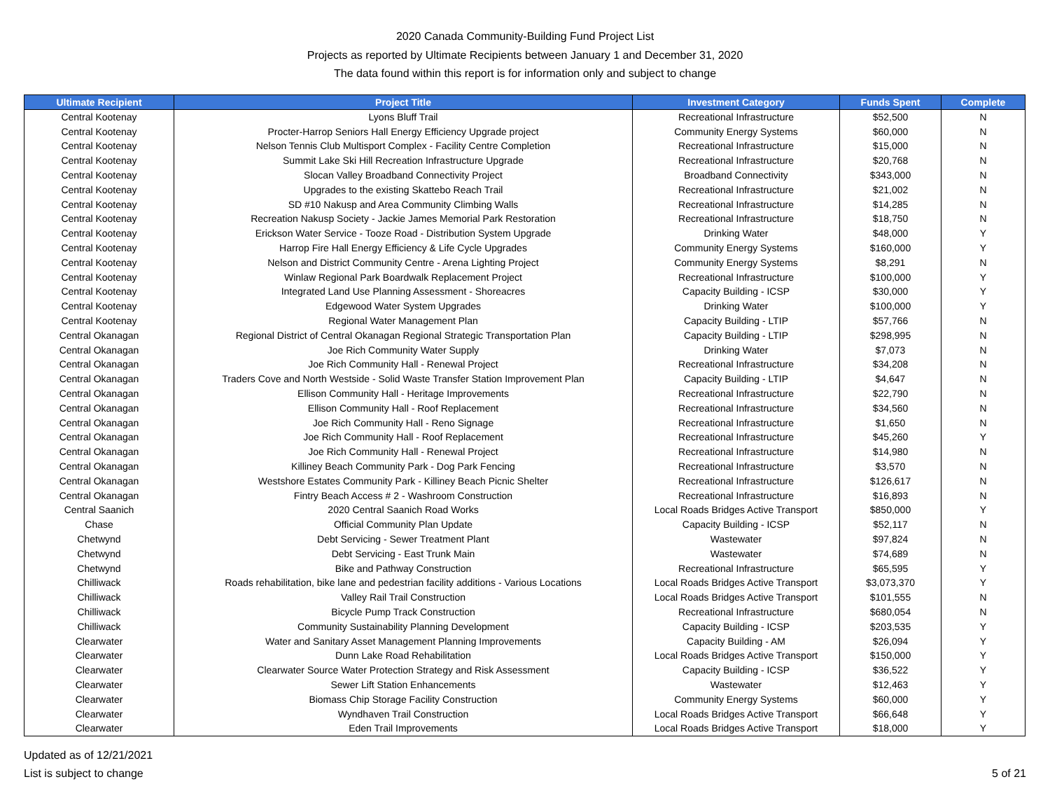2020 Canada Community-Building Fund Project List
Projects as reported by Ultimate Recipients between January 1 and December 31, 2020
The data found within this report is for information only and subject to change
| Ultimate Recipient | Project Title | Investment Category | Funds Spent | Complete |
| --- | --- | --- | --- | --- |
| Central Kootenay | Lyons Bluff Trail | Recreational Infrastructure | $52,500 | N |
| Central Kootenay | Procter-Harrop Seniors Hall Energy Efficiency Upgrade project | Community Energy Systems | $60,000 | N |
| Central Kootenay | Nelson Tennis Club Multisport Complex - Facility Centre Completion | Recreational Infrastructure | $15,000 | N |
| Central Kootenay | Summit Lake Ski Hill Recreation Infrastructure Upgrade | Recreational Infrastructure | $20,768 | N |
| Central Kootenay | Slocan Valley Broadband Connectivity Project | Broadband Connectivity | $343,000 | N |
| Central Kootenay | Upgrades to the existing Skattebo Reach Trail | Recreational Infrastructure | $21,002 | N |
| Central Kootenay | SD #10 Nakusp and Area Community Climbing Walls | Recreational Infrastructure | $14,285 | N |
| Central Kootenay | Recreation Nakusp Society - Jackie James Memorial Park Restoration | Recreational Infrastructure | $18,750 | N |
| Central Kootenay | Erickson Water Service - Tooze Road - Distribution System Upgrade | Drinking Water | $48,000 | Y |
| Central Kootenay | Harrop Fire Hall Energy Efficiency & Life Cycle Upgrades | Community Energy Systems | $160,000 | Y |
| Central Kootenay | Nelson and District Community Centre - Arena Lighting Project | Community Energy Systems | $8,291 | N |
| Central Kootenay | Winlaw Regional Park Boardwalk Replacement Project | Recreational Infrastructure | $100,000 | Y |
| Central Kootenay | Integrated Land Use Planning Assessment - Shoreacres | Capacity Building - ICSP | $30,000 | Y |
| Central Kootenay | Edgewood Water System Upgrades | Drinking Water | $100,000 | Y |
| Central Kootenay | Regional Water Management Plan | Capacity Building - LTIP | $57,766 | N |
| Central Okanagan | Regional District of Central Okanagan Regional Strategic Transportation Plan | Capacity Building - LTIP | $298,995 | N |
| Central Okanagan | Joe Rich Community Water Supply | Drinking Water | $7,073 | N |
| Central Okanagan | Joe Rich Community Hall - Renewal Project | Recreational Infrastructure | $34,208 | N |
| Central Okanagan | Traders Cove and North Westside - Solid Waste Transfer Station Improvement Plan | Capacity Building - LTIP | $4,647 | N |
| Central Okanagan | Ellison Community Hall - Heritage Improvements | Recreational Infrastructure | $22,790 | N |
| Central Okanagan | Ellison Community Hall - Roof Replacement | Recreational Infrastructure | $34,560 | N |
| Central Okanagan | Joe Rich Community Hall - Reno Signage | Recreational Infrastructure | $1,650 | N |
| Central Okanagan | Joe Rich Community Hall - Roof Replacement | Recreational Infrastructure | $45,260 | Y |
| Central Okanagan | Joe Rich Community Hall - Renewal Project | Recreational Infrastructure | $14,980 | N |
| Central Okanagan | Killiney Beach Community Park - Dog Park Fencing | Recreational Infrastructure | $3,570 | N |
| Central Okanagan | Westshore Estates Community Park - Killiney Beach Picnic Shelter | Recreational Infrastructure | $126,617 | N |
| Central Okanagan | Fintry Beach Access # 2 - Washroom Construction | Recreational Infrastructure | $16,893 | N |
| Central Saanich | 2020 Central Saanich Road Works | Local Roads Bridges Active Transport | $850,000 | Y |
| Chase | Official Community Plan Update | Capacity Building - ICSP | $52,117 | N |
| Chetwynd | Debt Servicing - Sewer Treatment Plant | Wastewater | $97,824 | N |
| Chetwynd | Debt Servicing - East Trunk Main | Wastewater | $74,689 | N |
| Chetwynd | Bike and Pathway Construction | Recreational Infrastructure | $65,595 | Y |
| Chilliwack | Roads rehabilitation, bike lane and pedestrian facility additions - Various Locations | Local Roads Bridges Active Transport | $3,073,370 | Y |
| Chilliwack | Valley Rail Trail Construction | Local Roads Bridges Active Transport | $101,555 | N |
| Chilliwack | Bicycle Pump Track Construction | Recreational Infrastructure | $680,054 | N |
| Chilliwack | Community Sustainability Planning Development | Capacity Building - ICSP | $203,535 | Y |
| Clearwater | Water and Sanitary Asset Management Planning Improvements | Capacity Building - AM | $26,094 | Y |
| Clearwater | Dunn Lake Road Rehabilitation | Local Roads Bridges Active Transport | $150,000 | Y |
| Clearwater | Clearwater Source Water Protection Strategy and Risk Assessment | Capacity Building - ICSP | $36,522 | Y |
| Clearwater | Sewer Lift Station Enhancements | Wastewater | $12,463 | Y |
| Clearwater | Biomass Chip Storage Facility Construction | Community Energy Systems | $60,000 | Y |
| Clearwater | Wyndhaven Trail Construction | Local Roads Bridges Active Transport | $66,648 | Y |
| Clearwater | Eden Trail Improvements | Local Roads Bridges Active Transport | $18,000 | Y |
Updated as of 12/21/2021
List is subject to change
5 of 21